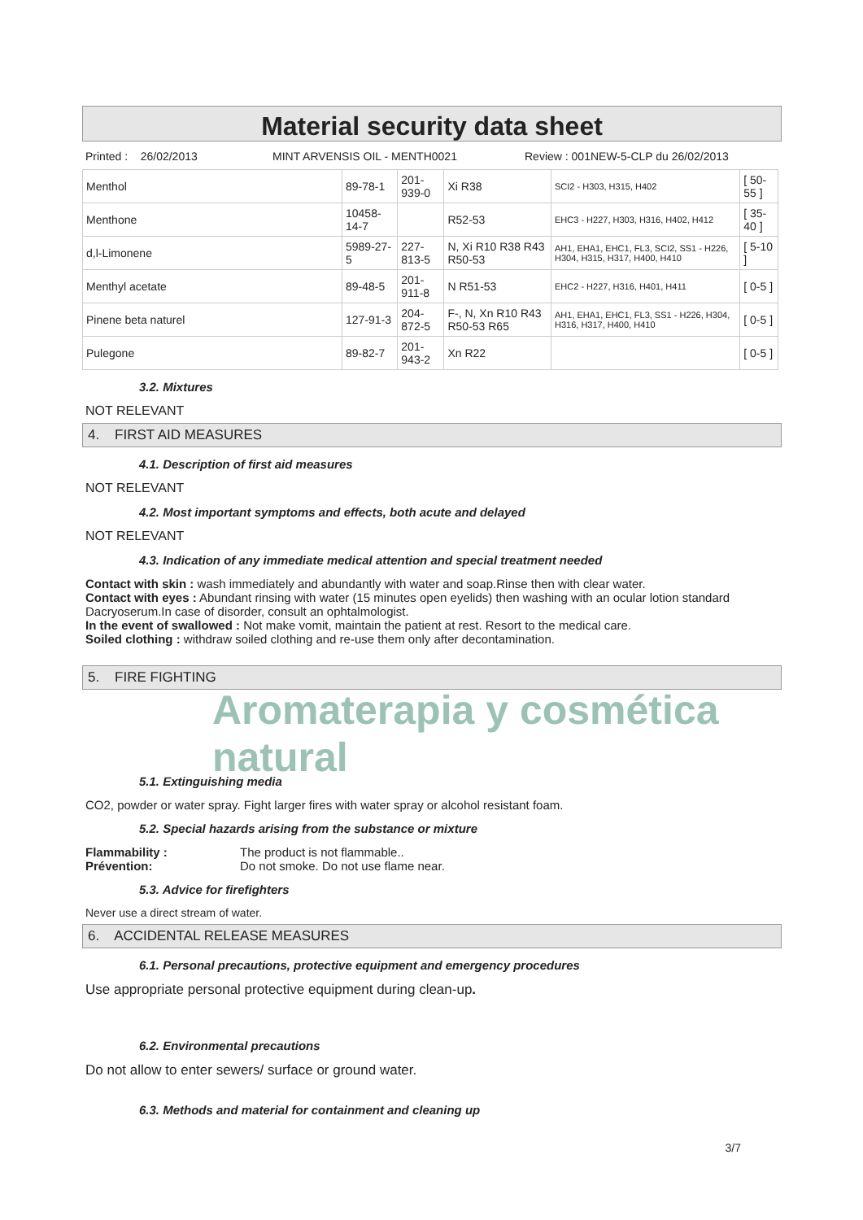Material security data sheet
Printed : 26/02/2013 MINT ARVENSIS OIL - MENTH0021 Review : 001NEW-5-CLP du 26/02/2013
| Menthol | 89-78-1 | 201-939-0 | Xi R38 | SCI2 - H303, H315, H402 | [ 50-55 ] |
| Menthone | 10458-14-7 | | R52-53 | EHC3 - H227, H303, H316, H402, H412 | [ 35-40 ] |
| d,l-Limonene | 5989-27-5 | 227-813-5 | N, Xi R10 R38 R43 R50-53 | AH1, EHA1, EHC1, FL3, SCI2, SS1 - H226, H304, H315, H317, H400, H410 | [ 5-10 ] |
| Menthyl acetate | 89-48-5 | 201-911-8 | N R51-53 | EHC2 - H227, H316, H401, H411 | [ 0-5 ] |
| Pinene beta naturel | 127-91-3 | 204-872-5 | F-, N, Xn R10 R43 R50-53 R65 | AH1, EHA1, EHC1, FL3, SS1 - H226, H304, H316, H317, H400, H410 | [ 0-5 ] |
| Pulegone | 89-82-7 | 201-943-2 | Xn R22 | | [ 0-5 ] |
3.2. Mixtures
NOT RELEVANT
4. FIRST AID MEASURES
4.1. Description of first aid measures
NOT RELEVANT
4.2. Most important symptoms and effects, both acute and delayed
NOT RELEVANT
4.3. Indication of any immediate medical attention and special treatment needed
Contact with skin : wash immediately and abundantly with water and soap.Rinse then with clear water.
Contact with eyes : Abundant rinsing with water (15 minutes open eyelids) then washing with an ocular lotion standard Dacryoserum.In case of disorder, consult an ophtalmologist.
In the event of swallowed : Not make vomit, maintain the patient at rest. Resort to the medical care.
Soiled clothing : withdraw soiled clothing and re-use them only after decontamination.
5. FIRE FIGHTING
Aromaterapia y cosmética natural
5.1. Extinguishing media
CO2, powder or water spray. Fight larger fires with water spray or alcohol resistant foam.
5.2. Special hazards arising from the substance or mixture
Flammability : The product is not flammable..
Prévention: Do not smoke. Do not use flame near.
5.3. Advice for firefighters
Never use a direct stream of water.
6. ACCIDENTAL RELEASE MEASURES
6.1. Personal precautions, protective equipment and emergency procedures
Use appropriate personal protective equipment during clean-up.
6.2. Environmental precautions
Do not allow to enter sewers/ surface or ground water.
6.3. Methods and material for containment and cleaning up
3/7